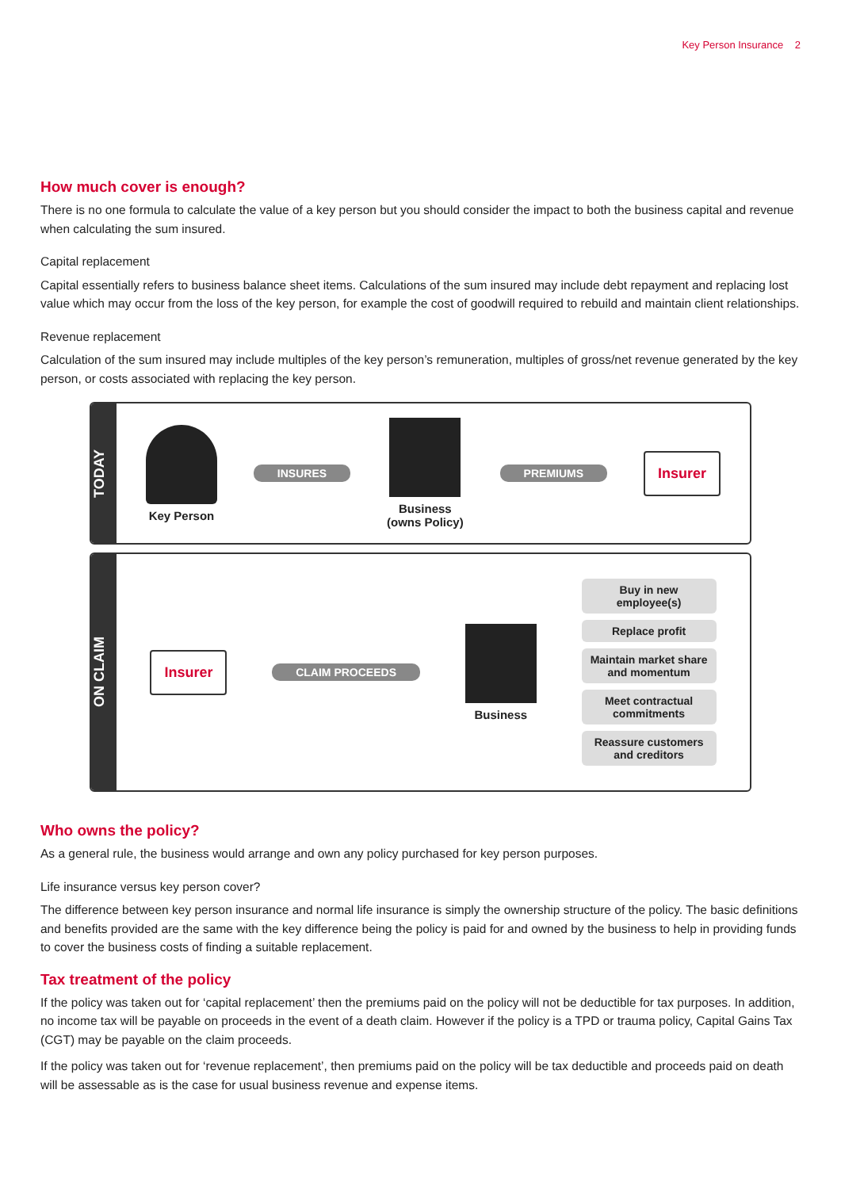Key Person Insurance 2
How much cover is enough?
There is no one formula to calculate the value of a key person but you should consider the impact to both the business capital and revenue when calculating the sum insured.
Capital replacement
Capital essentially refers to business balance sheet items. Calculations of the sum insured may include debt repayment and replacing lost value which may occur from the loss of the key person, for example the cost of goodwill required to rebuild and maintain client relationships.
Revenue replacement
Calculation of the sum insured may include multiples of the key person’s remuneration, multiples of gross/net revenue generated by the key person, or costs associated with replacing the key person.
TODAY
Key Person
INSURES
Business
(owns Policy)
PREMIUMS Insurer
ON CLAIM
Insurer CLAIM PROCEEDS
Business
Buy in new
employee(s)
Replace profit
Maintain market share
and momentum
Meet contractual
commitments
Reassure customers
and creditors
Who owns the policy?
As a general rule, the business would arrange and own any policy purchased for key person purposes.
Life insurance versus key person cover?
The difference between key person insurance and normal life insurance is simply the ownership structure of the policy. The basic definitions and benefits provided are the same with the key difference being the policy is paid for and owned by the business to help in providing funds to cover the business costs of finding a suitable replacement.
Tax treatment of the policy
If the policy was taken out for ‘capital replacement’ then the premiums paid on the policy will not be deductible for tax purposes. In addition, no income tax will be payable on proceeds in the event of a death claim. However if the policy is a TPD or trauma policy, Capital Gains Tax (CGT) may be payable on the claim proceeds.
If the policy was taken out for ‘revenue replacement’, then premiums paid on the policy will be tax deductible and proceeds paid on death will be assessable as is the case for usual business revenue and expense items.